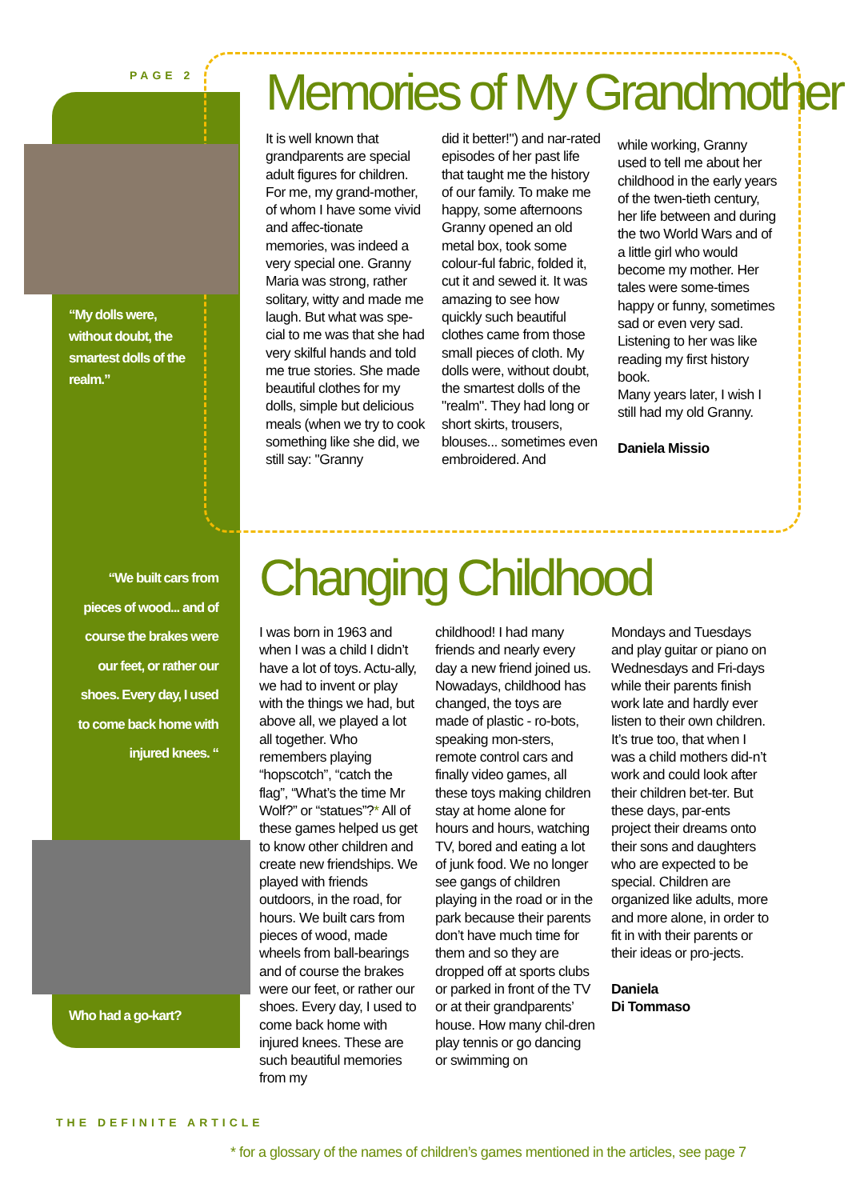PAGE 2
“My dolls were, without doubt, the smartest dolls of the realm.”
“We built cars from pieces of wood... and of course the brakes were our feet, or rather our shoes. Every day, I used to come back home with injured knees. “
Who had a go-kart?
Memories of My Grandmother
It is well known that grandparents are special adult figures for children. For me, my grand-mother, of whom I have some vivid and affec-tionate memories, was indeed a very special one. Granny Maria was strong, rather solitary, witty and made me laugh. But what was spe-cial to me was that she had very skilful hands and told me true stories. She made beautiful clothes for my dolls, simple but delicious meals (when we try to cook something like she did, we still say: "Granny
did it better!") and nar-rated episodes of her past life that taught me the history of our family. To make me happy, some afternoons Granny opened an old metal box, took some colour-ful fabric, folded it, cut it and sewed it. It was amazing to see how quickly such beautiful clothes came from those small pieces of cloth. My dolls were, without doubt, the smartest dolls of the "realm". They had long or short skirts, trousers, blouses... sometimes even embroidered. And
while working, Granny used to tell me about her childhood in the early years of the twen-tieth century, her life between and during the two World Wars and of a little girl who would become my mother. Her tales were some-times happy or funny, sometimes sad or even very sad.
Listening to her was like reading my first history book.
Many years later, I wish I still had my old Granny.
Daniela Missio
Changing Childhood
I was born in 1963 and when I was a child I didn’t have a lot of toys. Actu-ally, we had to invent or play with the things we had, but above all, we played a lot all together. Who remembers playing “hopscotch”, “catch the flag”, “What’s the time Mr Wolf?” or “statues”?* All of these games helped us get to know other children and create new friendships. We played with friends outdoors, in the road, for hours. We built cars from pieces of wood, made wheels from ball-bearings and of course the brakes were our feet, or rather our shoes. Every day, I used to come back home with injured knees. These are such beautiful memories from my
childhood! I had many friends and nearly every day a new friend joined us.
Nowadays, childhood has changed, the toys are made of plastic - ro-bots, speaking mon-sters, remote control cars and finally video games, all these toys making children stay at home alone for hours and hours, watching TV, bored and eating a lot of junk food. We no longer see gangs of children playing in the road or in the park because their parents don’t have much time for them and so they are dropped off at sports clubs or parked in front of the TV or at their grandparents’ house. How many chil-dren play tennis or go dancing or swimming on
Mondays and Tuesdays and play guitar or piano on Wednesdays and Fri-days while their parents finish work late and hardly ever listen to their own children.
It’s true too, that when I was a child mothers did-n’t work and could look after their children bet-ter. But these days, par-ents project their dreams onto their sons and daughters who are expected to be special. Children are organized like adults, more and more alone, in order to fit in with their parents or their ideas or pro-jects.
Daniela
Di Tommaso
THE DEFINITE ARTICLE
* for a glossary of the names of children’s games mentioned in the articles, see page 7